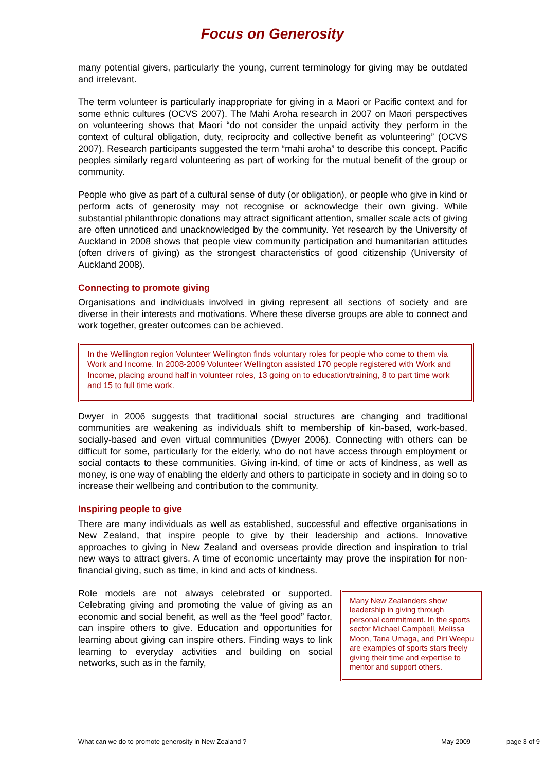Focus on Generosity
many potential givers, particularly the young, current terminology for giving may be outdated and irrelevant.
The term volunteer is particularly inappropriate for giving in a Maori or Pacific context and for some ethnic cultures (OCVS 2007). The Mahi Aroha research in 2007 on Maori perspectives on volunteering shows that Maori “do not consider the unpaid activity they perform in the context of cultural obligation, duty, reciprocity and collective benefit as volunteering” (OCVS 2007). Research participants suggested the term “mahi aroha” to describe this concept. Pacific peoples similarly regard volunteering as part of working for the mutual benefit of the group or community.
People who give as part of a cultural sense of duty (or obligation), or people who give in kind or perform acts of generosity may not recognise or acknowledge their own giving. While substantial philanthropic donations may attract significant attention, smaller scale acts of giving are often unnoticed and unacknowledged by the community. Yet research by the University of Auckland in 2008 shows that people view community participation and humanitarian attitudes (often drivers of giving) as the strongest characteristics of good citizenship (University of Auckland 2008).
Connecting to promote giving
Organisations and individuals involved in giving represent all sections of society and are diverse in their interests and motivations. Where these diverse groups are able to connect and work together, greater outcomes can be achieved.
In the Wellington region Volunteer Wellington finds voluntary roles for people who come to them via Work and Income. In 2008-2009 Volunteer Wellington assisted 170 people registered with Work and Income, placing around half in volunteer roles, 13 going on to education/training, 8 to part time work and 15 to full time work.
Dwyer in 2006 suggests that traditional social structures are changing and traditional communities are weakening as individuals shift to membership of kin-based, work-based, socially-based and even virtual communities (Dwyer 2006). Connecting with others can be difficult for some, particularly for the elderly, who do not have access through employment or social contacts to these communities. Giving in-kind, of time or acts of kindness, as well as money, is one way of enabling the elderly and others to participate in society and in doing so to increase their wellbeing and contribution to the community.
Inspiring people to give
There are many individuals as well as established, successful and effective organisations in New Zealand, that inspire people to give by their leadership and actions. Innovative approaches to giving in New Zealand and overseas provide direction and inspiration to trial new ways to attract givers. A time of economic uncertainty may prove the inspiration for non-financial giving, such as time, in kind and acts of kindness.
Role models are not always celebrated or supported. Celebrating giving and promoting the value of giving as an economic and social benefit, as well as the “feel good” factor, can inspire others to give. Education and opportunities for learning about giving can inspire others. Finding ways to link learning to everyday activities and building on social networks, such as in the family,
Many New Zealanders show leadership in giving through personal commitment. In the sports sector Michael Campbell, Melissa Moon, Tana Umaga, and Piri Weepu are examples of sports stars freely giving their time and expertise to mentor and support others.
What can we do to promote generosity in New Zealand ? May 2009 page 3 of 9